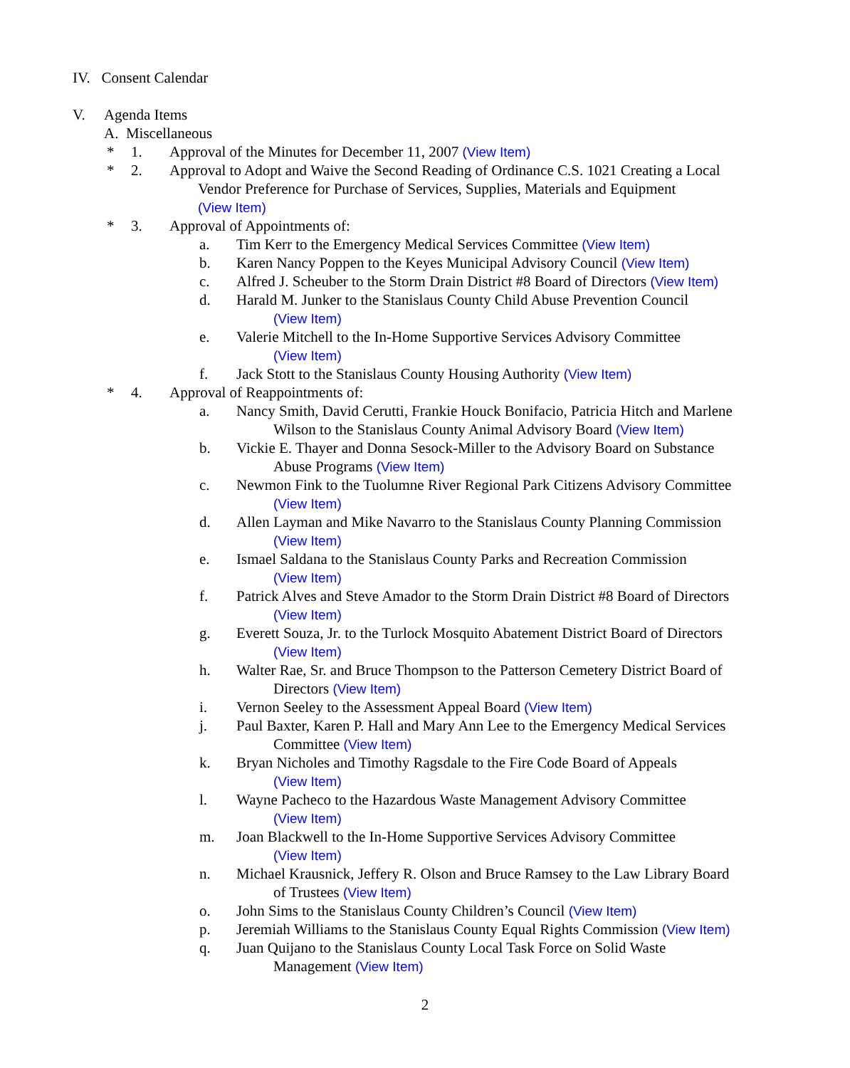IV. Consent Calendar
V. Agenda Items
A. Miscellaneous
* 1. Approval of the Minutes for December 11, 2007 (View Item)
* 2. Approval to Adopt and Waive the Second Reading of Ordinance C.S. 1021 Creating a Local
Vendor Preference for Purchase of Services, Supplies, Materials and Equipment
(View Item)
* 3. Approval of Appointments of: a. Tim Kerr to the Emergency Medical Services Committee (View Item)
b. Karen Nancy Poppen to the Keyes Municipal Advisory Council (View Item)
c. Alfred J. Scheuber to the Storm Drain District #8 Board of Directors (View Item)
d. Harald M. Junker to the Stanislaus County Child Abuse Prevention Council
(View Item)
e. Valerie Mitchell to the In-Home Supportive Services Advisory Committee
(View Item)
f. Jack Stott to the Stanislaus County Housing Authority (View Item)
* 4. Approval of Reappointments of: a. Nancy Smith, David Cerutti, Frankie Houck Bonifacio, Patricia Hitch and Marlene
Wilson to the Stanislaus County Animal Advisory Board (View Item)
b. Vickie E. Thayer and Donna Sesock-Miller to the Advisory Board on Substance
Abuse Programs (View Item)
c. Newmon Fink to the Tuolumne River Regional Park Citizens Advisory Committee
(View Item)
d. Allen Layman and Mike Navarro to the Stanislaus County Planning Commission
(View Item)
e. Ismael Saldana to the Stanislaus County Parks and Recreation Commission
(View Item)
f. Patrick Alves and Steve Amador to the Storm Drain District #8 Board of Directors
(View Item)
g. Everett Souza, Jr. to the Turlock Mosquito Abatement District Board of Directors
(View Item)
h. Walter Rae, Sr. and Bruce Thompson to the Patterson Cemetery District Board of
Directors (View Item)
i. Vernon Seeley to the Assessment Appeal Board (View Item)
j. Paul Baxter, Karen P. Hall and Mary Ann Lee to the Emergency Medical Services
Committee (View Item)
k. Bryan Nicholes and Timothy Ragsdale to the Fire Code Board of Appeals
(View Item)
l. Wayne Pacheco to the Hazardous Waste Management Advisory Committee
(View Item)
m. Joan Blackwell to the In-Home Supportive Services Advisory Committee
(View Item)
n. Michael Krausnick, Jeffery R. Olson and Bruce Ramsey to the Law Library Board
of Trustees (View Item)
o. John Sims to the Stanislaus County Children’s Council (View Item)
p. Jeremiah Williams to the Stanislaus County Equal Rights Commission (View Item)
q. Juan Quijano to the Stanislaus County Local Task Force on Solid Waste
Management (View Item)
2